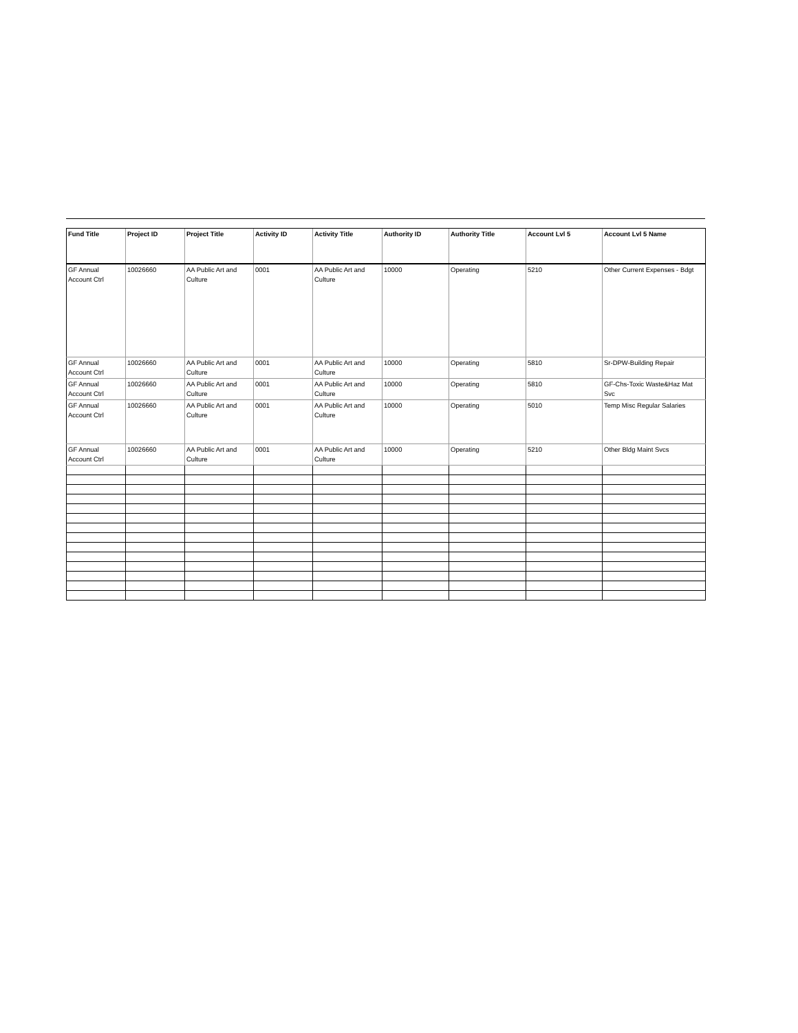| Fund Title | Project ID | Project Title | Activity ID | Activity Title | Authority ID | Authority Title | Account Lvl 5 | Account Lvl 5 Name |
| --- | --- | --- | --- | --- | --- | --- | --- | --- |
| GF Annual Account Ctrl | 10026660 | AA Public Art and Culture | 0001 | AA Public Art and Culture | 10000 | Operating | 5210 | Other Current Expenses - Bdgt |
| GF Annual Account Ctrl | 10026660 | AA Public Art and Culture | 0001 | AA Public Art and Culture | 10000 | Operating | 5810 | Sr-DPW-Building Repair |
| GF Annual Account Ctrl | 10026660 | AA Public Art and Culture | 0001 | AA Public Art and Culture | 10000 | Operating | 5810 | GF-Chs-Toxic Waste&Haz Mat Svc |
| GF Annual Account Ctrl | 10026660 | AA Public Art and Culture | 0001 | AA Public Art and Culture | 10000 | Operating | 5010 | Temp Misc Regular Salaries |
| GF Annual Account Ctrl | 10026660 | AA Public Art and Culture | 0001 | AA Public Art and Culture | 10000 | Operating | 5210 | Other Bldg Maint Svcs |